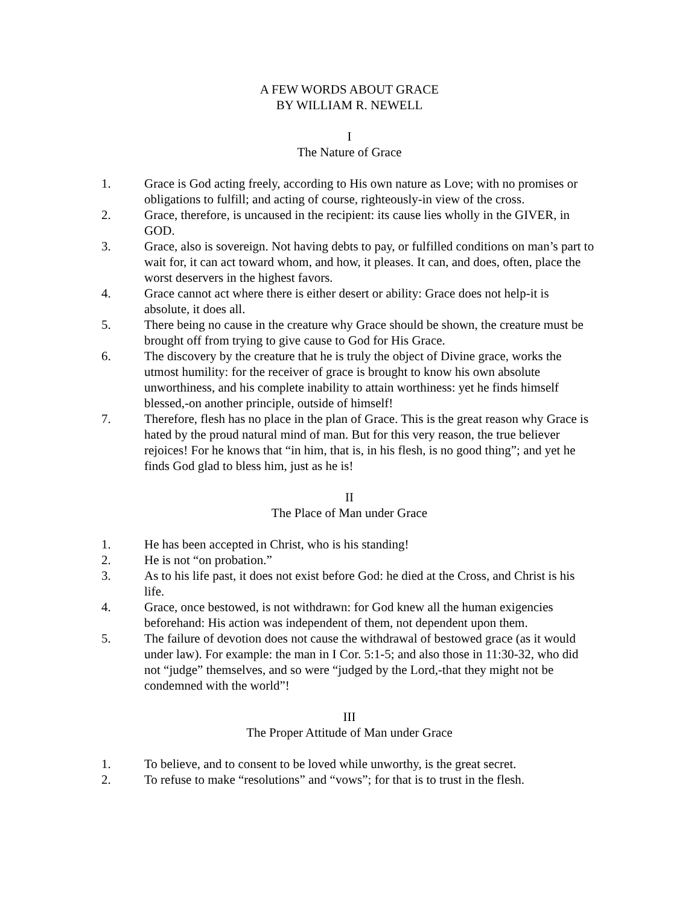A FEW WORDS ABOUT GRACE
BY WILLIAM R. NEWELL
I
The Nature of Grace
1. Grace is God acting freely, according to His own nature as Love; with no promises or obligations to fulfill; and acting of course, righteously-in view of the cross.
2. Grace, therefore, is uncaused in the recipient: its cause lies wholly in the GIVER, in GOD.
3. Grace, also is sovereign. Not having debts to pay, or fulfilled conditions on man’s part to wait for, it can act toward whom, and how, it pleases. It can, and does, often, place the worst deservers in the highest favors.
4. Grace cannot act where there is either desert or ability: Grace does not help-it is absolute, it does all.
5. There being no cause in the creature why Grace should be shown, the creature must be brought off from trying to give cause to God for His Grace.
6. The discovery by the creature that he is truly the object of Divine grace, works the utmost humility: for the receiver of grace is brought to know his own absolute unworthiness, and his complete inability to attain worthiness: yet he finds himself blessed,-on another principle, outside of himself!
7. Therefore, flesh has no place in the plan of Grace. This is the great reason why Grace is hated by the proud natural mind of man. But for this very reason, the true believer rejoices! For he knows that “in him, that is, in his flesh, is no good thing”; and yet he finds God glad to bless him, just as he is!
II
The Place of Man under Grace
1. He has been accepted in Christ, who is his standing!
2. He is not “on probation.”
3. As to his life past, it does not exist before God: he died at the Cross, and Christ is his life.
4. Grace, once bestowed, is not withdrawn: for God knew all the human exigencies beforehand: His action was independent of them, not dependent upon them.
5. The failure of devotion does not cause the withdrawal of bestowed grace (as it would under law). For example: the man in I Cor. 5:1-5; and also those in 11:30-32, who did not “judge” themselves, and so were “judged by the Lord,-that they might not be condemned with the world”!
III
The Proper Attitude of Man under Grace
1. To believe, and to consent to be loved while unworthy, is the great secret.
2. To refuse to make “resolutions” and “vows”; for that is to trust in the flesh.